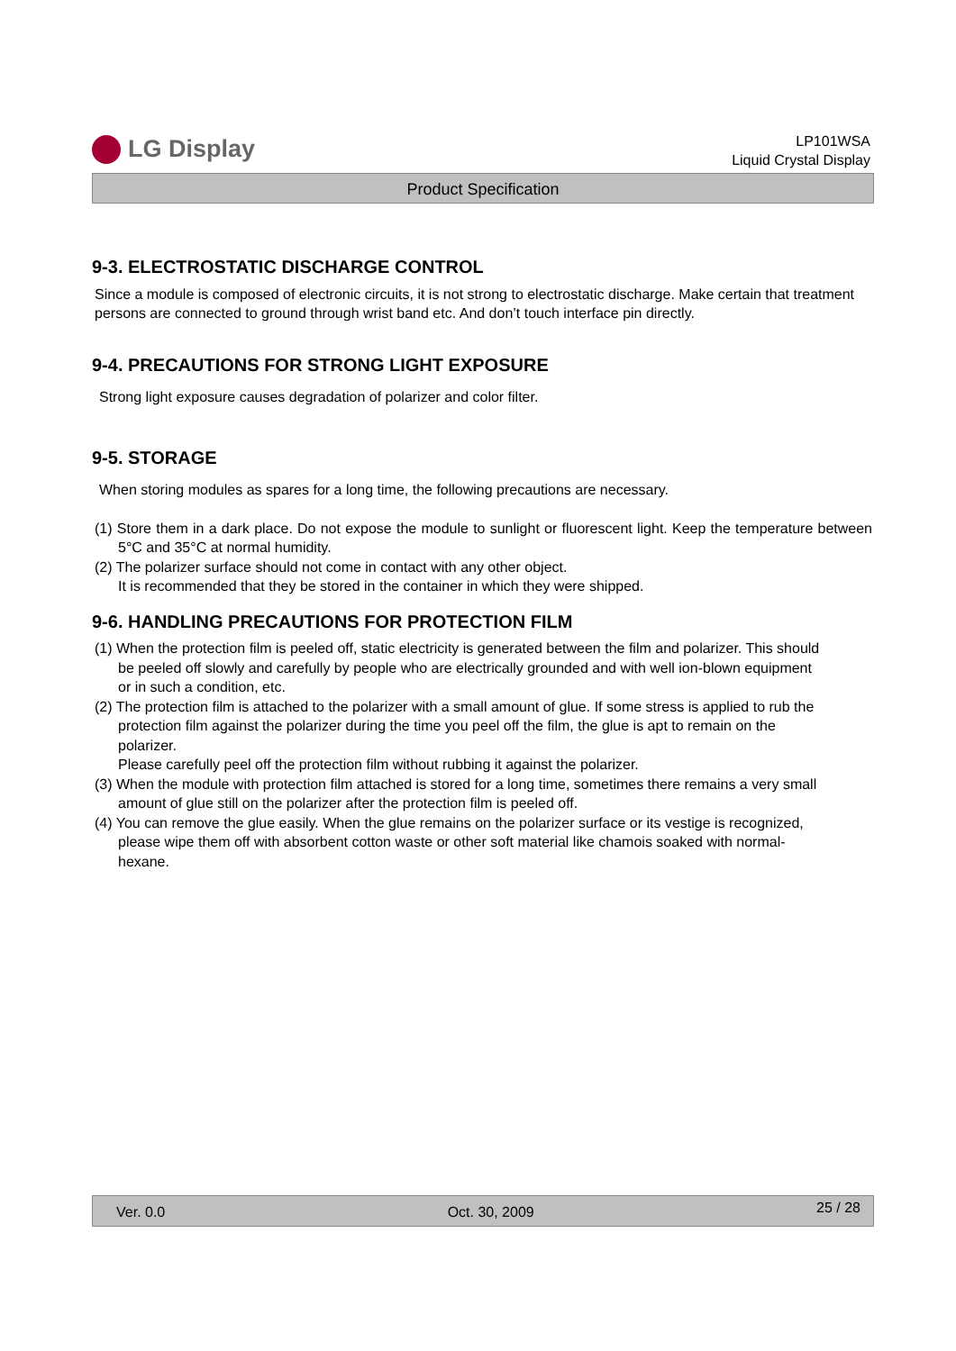LG Display
LP101WSA
Liquid Crystal Display
Product Specification
9-3. ELECTROSTATIC DISCHARGE CONTROL
Since a module is composed of electronic circuits, it is not strong to electrostatic discharge. Make certain that treatment persons are connected to ground through wrist band etc. And don’t touch interface pin directly.
9-4. PRECAUTIONS FOR STRONG LIGHT EXPOSURE
Strong light exposure causes degradation of polarizer and color filter.
9-5. STORAGE
When storing modules as spares for a long time, the following precautions are necessary.
(1) Store them in a dark place. Do not expose the module to sunlight or fluorescent light. Keep the temperature between 5°C and 35°C at normal humidity.
(2) The polarizer surface should not come in contact with any other object.
It is recommended that they be stored in the container in which they were shipped.
9-6. HANDLING PRECAUTIONS FOR PROTECTION FILM
(1) When the protection film is peeled off, static electricity is generated between the film and polarizer. This should be peeled off slowly and carefully by people who are electrically grounded and with well ion-blown equipment or in such a condition, etc.
(2) The protection film is attached to the polarizer with a small amount of glue. If some stress is applied to rub the protection film against the polarizer during the time you peel off the film, the glue is apt to remain on the polarizer.
Please carefully peel off the protection film without rubbing it against the polarizer.
(3) When the module with protection film attached is stored for a long time, sometimes there remains a very small amount of glue still on the polarizer after the protection film is peeled off.
(4) You can remove the glue easily. When the glue remains on the polarizer surface or its vestige is recognized, please wipe them off with absorbent cotton waste or other soft material like chamois soaked with normal-hexane.
Ver. 0.0 Oct. 30, 2009 25 / 28